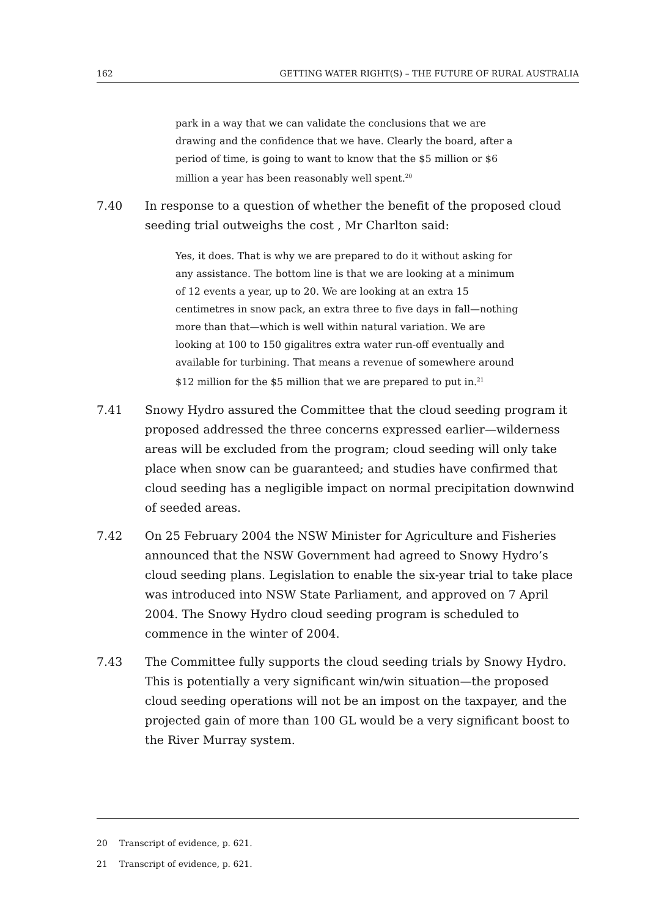162 GETTING WATER RIGHT(S) – THE FUTURE OF RURAL AUSTRALIA
park in a way that we can validate the conclusions that we are drawing and the confidence that we have. Clearly the board, after a period of time, is going to want to know that the $5 million or $6 million a year has been reasonably well spent.<sup>20</sup>
7.40 In response to a question of whether the benefit of the proposed cloud seeding trial outweighs the cost , Mr Charlton said:
Yes, it does. That is why we are prepared to do it without asking for any assistance. The bottom line is that we are looking at a minimum of 12 events a year, up to 20. We are looking at an extra 15 centimetres in snow pack, an extra three to five days in fall—nothing more than that—which is well within natural variation. We are looking at 100 to 150 gigalitres extra water run-off eventually and available for turbining. That means a revenue of somewhere around $12 million for the $5 million that we are prepared to put in.<sup>21</sup>
7.41 Snowy Hydro assured the Committee that the cloud seeding program it proposed addressed the three concerns expressed earlier—wilderness areas will be excluded from the program; cloud seeding will only take place when snow can be guaranteed; and studies have confirmed that cloud seeding has a negligible impact on normal precipitation downwind of seeded areas.
7.42 On 25 February 2004 the NSW Minister for Agriculture and Fisheries announced that the NSW Government had agreed to Snowy Hydro’s cloud seeding plans. Legislation to enable the six-year trial to take place was introduced into NSW State Parliament, and approved on 7 April 2004. The Snowy Hydro cloud seeding program is scheduled to commence in the winter of 2004.
7.43 The Committee fully supports the cloud seeding trials by Snowy Hydro. This is potentially a very significant win/win situation—the proposed cloud seeding operations will not be an impost on the taxpayer, and the projected gain of more than 100 GL would be a very significant boost to the River Murray system.
20 Transcript of evidence, p. 621.
21 Transcript of evidence, p. 621.